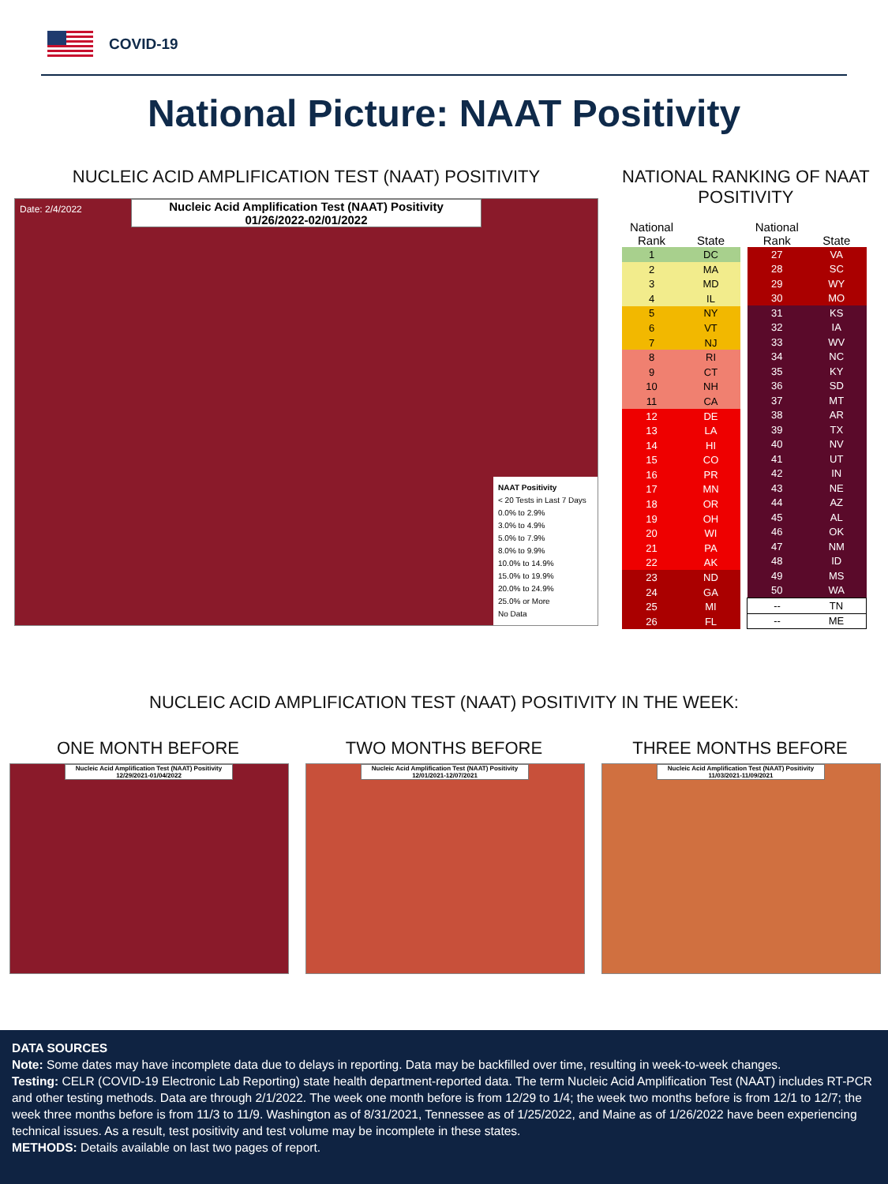COVID-19
National Picture: NAAT Positivity
NUCLEIC ACID AMPLIFICATION TEST (NAAT) POSITIVITY
Date: 2/4/2022
Nucleic Acid Amplification Test (NAAT) Positivity
01/26/2022-02/01/2022
NAAT Positivity
< 20 Tests in Last 7 Days
0.0% to 2.9%
3.0% to 4.9%
5.0% to 7.9%
8.0% to 9.9%
10.0% to 14.9%
15.0% to 19.9%
20.0% to 24.9%
25.0% or More
No Data
NATIONAL RANKING OF NAAT
POSITIVITY
| National Rank | State |
| --- | --- |
| 1 | DC |
| 2 | MA |
| 3 | MD |
| 4 | IL |
| 5 | NY |
| 6 | VT |
| 7 | NJ |
| 8 | RI |
| 9 | CT |
| 10 | NH |
| 11 | CA |
| 12 | DE |
| 13 | LA |
| 14 | HI |
| 15 | CO |
| 16 | PR |
| 17 | MN |
| 18 | OR |
| 19 | OH |
| 20 | WI |
| 21 | PA |
| 22 | AK |
| 23 | ND |
| 24 | GA |
| 25 | MI |
| 26 | FL |
| National Rank | State |
| --- | --- |
| 27 | VA |
| 28 | SC |
| 29 | WY |
| 30 | MO |
| 31 | KS |
| 32 | IA |
| 33 | WV |
| 34 | NC |
| 35 | KY |
| 36 | SD |
| 37 | MT |
| 38 | AR |
| 39 | TX |
| 40 | NV |
| 41 | UT |
| 42 | IN |
| 43 | NE |
| 44 | AZ |
| 45 | AL |
| 46 | OK |
| 47 | NM |
| 48 | ID |
| 49 | MS |
| 50 | WA |
| -- | TN |
| -- | ME |
NUCLEIC ACID AMPLIFICATION TEST (NAAT) POSITIVITY IN THE WEEK:
ONE MONTH BEFORE
Nucleic Acid Amplification Test (NAAT) Positivity
12/29/2021-01/04/2022
TWO MONTHS BEFORE
Nucleic Acid Amplification Test (NAAT) Positivity
12/01/2021-12/07/2021
THREE MONTHS BEFORE
Nucleic Acid Amplification Test (NAAT) Positivity
11/03/2021-11/09/2021
DATA SOURCES
Note: Some dates may have incomplete data due to delays in reporting. Data may be backfilled over time, resulting in week-to-week changes.
Testing: CELR (COVID-19 Electronic Lab Reporting) state health department-reported data. The term Nucleic Acid Amplification Test (NAAT) includes RT-PCR and other testing methods. Data are through 2/1/2022. The week one month before is from 12/29 to 1/4; the week two months before is from 12/1 to 12/7; the week three months before is from 11/3 to 11/9. Washington as of 8/31/2021, Tennessee as of 1/25/2022, and Maine as of 1/26/2022 have been experiencing technical issues. As a result, test positivity and test volume may be incomplete in these states.
METHODS: Details available on last two pages of report.